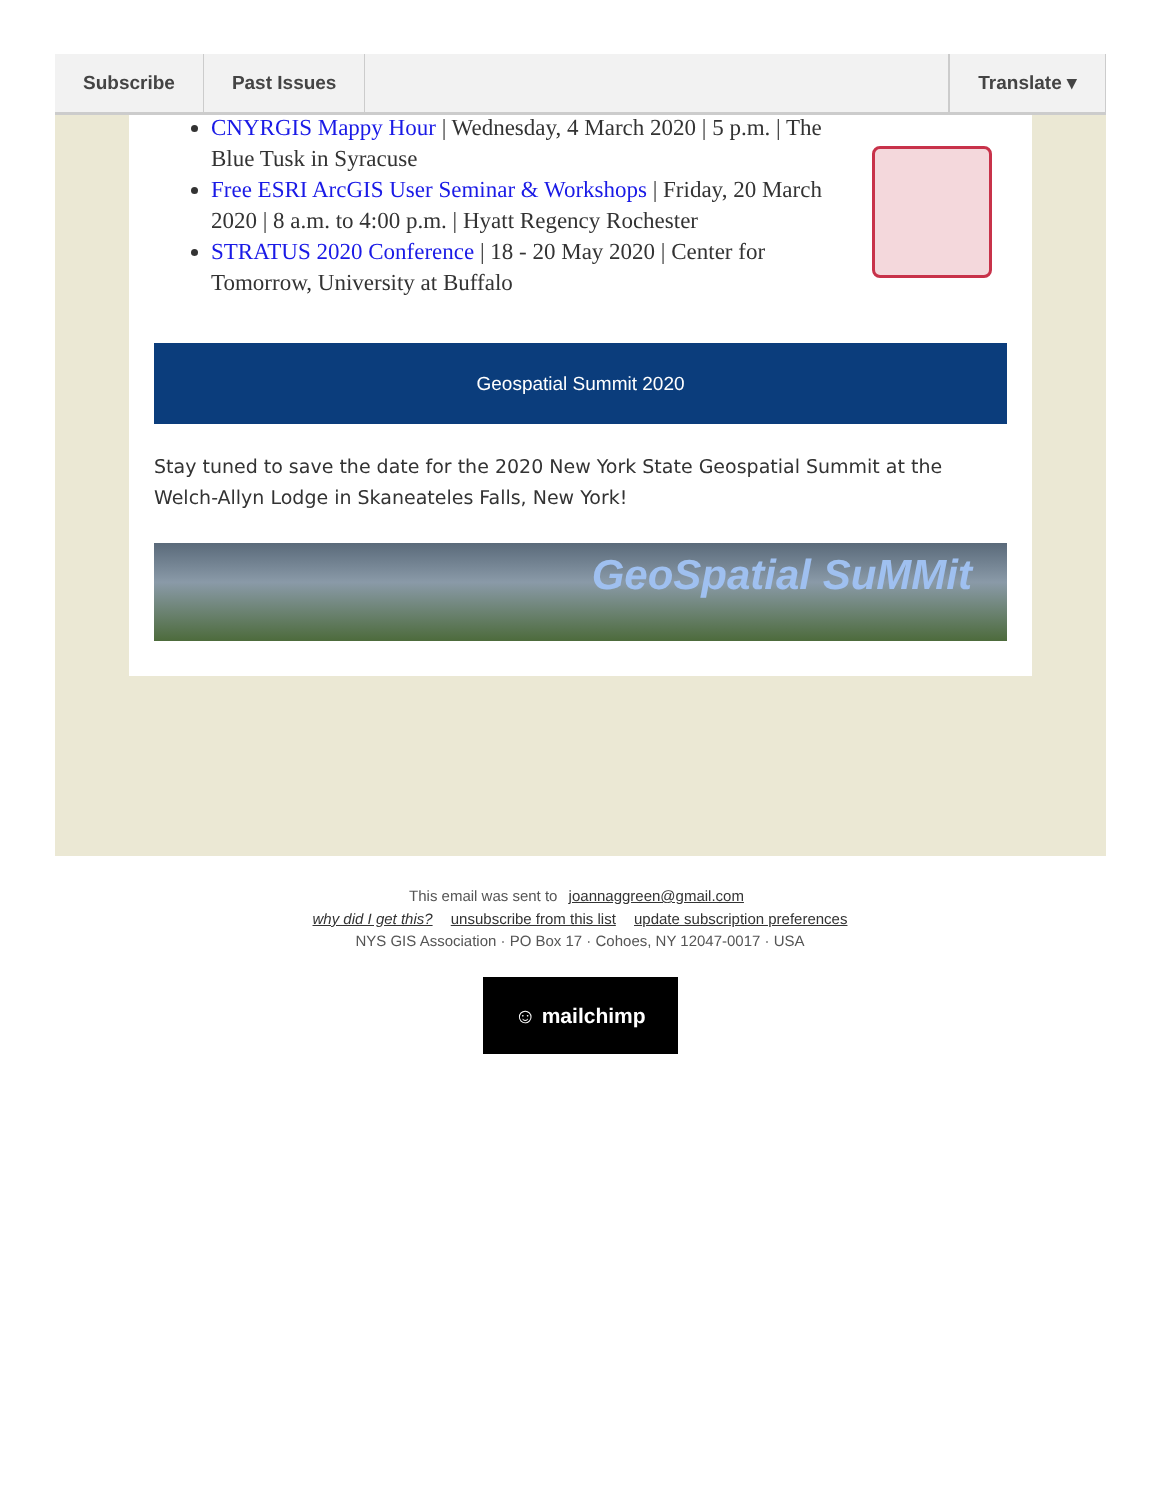Subscribe Past Issues Translate ▾
CNYRGIS Mappy Hour | Wednesday, 4 March 2020 | 5 p.m. | The Blue Tusk in Syracuse
Free ESRI ArcGIS User Seminar & Workshops | Friday, 20 March 2020 | 8 a.m. to 4:00 p.m. | Hyatt Regency Rochester
STRATUS 2020 Conference | 18 - 20 May 2020 | Center for Tomorrow, University at Buffalo
Geospatial Summit 2020
Stay tuned to save the date for the 2020 New York State Geospatial Summit at the Welch-Allyn Lodge in Skaneateles Falls, New York!
GeoSpatial SuMMit
This email was sent to joannaggreen@gmail.com
why did I get this? unsubscribe from this list update subscription preferences
NYS GIS Association · PO Box 17 · Cohoes, NY 12047-0017 · USA
☺ mailchimp